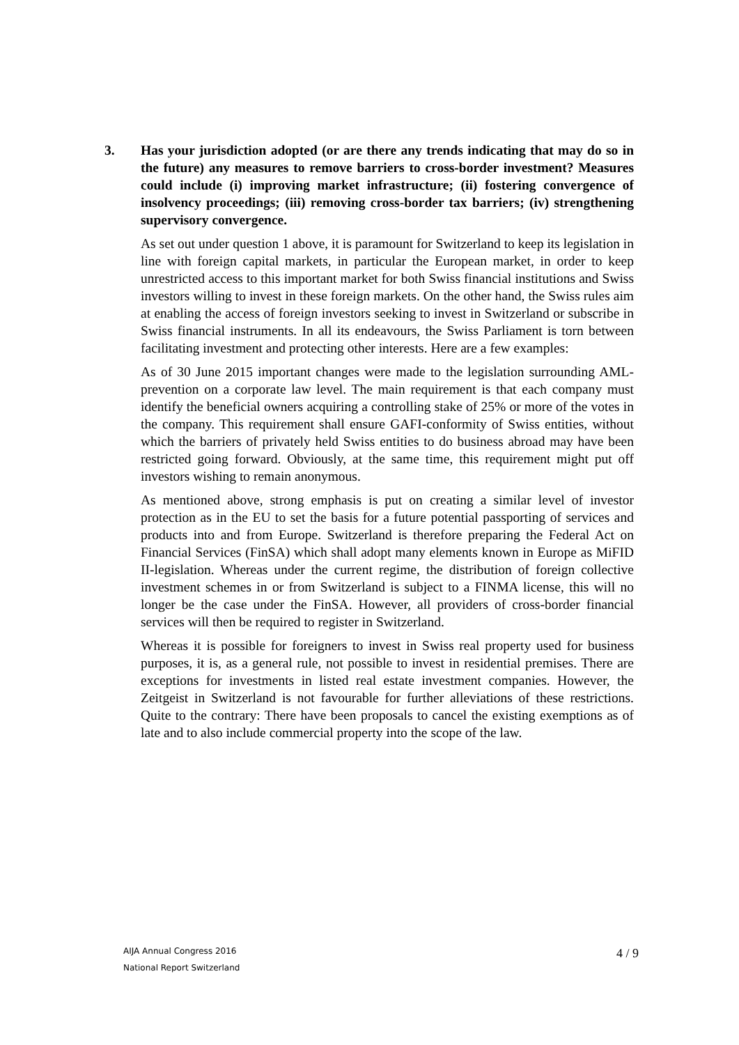3. Has your jurisdiction adopted (or are there any trends indicating that may do so in the future) any measures to remove barriers to cross-border investment? Measures could include (i) improving market infrastructure; (ii) fostering convergence of insolvency proceedings; (iii) removing cross-border tax barriers; (iv) strengthening supervisory convergence.
As set out under question 1 above, it is paramount for Switzerland to keep its legislation in line with foreign capital markets, in particular the European market, in order to keep unrestricted access to this important market for both Swiss financial institutions and Swiss investors willing to invest in these foreign markets. On the other hand, the Swiss rules aim at enabling the access of foreign investors seeking to invest in Switzerland or subscribe in Swiss financial instruments. In all its endeavours, the Swiss Parliament is torn between facilitating investment and protecting other interests. Here are a few examples:
As of 30 June 2015 important changes were made to the legislation surrounding AML-prevention on a corporate law level. The main requirement is that each company must identify the beneficial owners acquiring a controlling stake of 25% or more of the votes in the company. This requirement shall ensure GAFI-conformity of Swiss entities, without which the barriers of privately held Swiss entities to do business abroad may have been restricted going forward. Obviously, at the same time, this requirement might put off investors wishing to remain anonymous.
As mentioned above, strong emphasis is put on creating a similar level of investor protection as in the EU to set the basis for a future potential passporting of services and products into and from Europe. Switzerland is therefore preparing the Federal Act on Financial Services (FinSA) which shall adopt many elements known in Europe as MiFID II-legislation. Whereas under the current regime, the distribution of foreign collective investment schemes in or from Switzerland is subject to a FINMA license, this will no longer be the case under the FinSA. However, all providers of cross-border financial services will then be required to register in Switzerland.
Whereas it is possible for foreigners to invest in Swiss real property used for business purposes, it is, as a general rule, not possible to invest in residential premises. There are exceptions for investments in listed real estate investment companies. However, the Zeitgeist in Switzerland is not favourable for further alleviations of these restrictions. Quite to the contrary: There have been proposals to cancel the existing exemptions as of late and to also include commercial property into the scope of the law.
AIJA Annual Congress 2016
National Report Switzerland
4 / 9